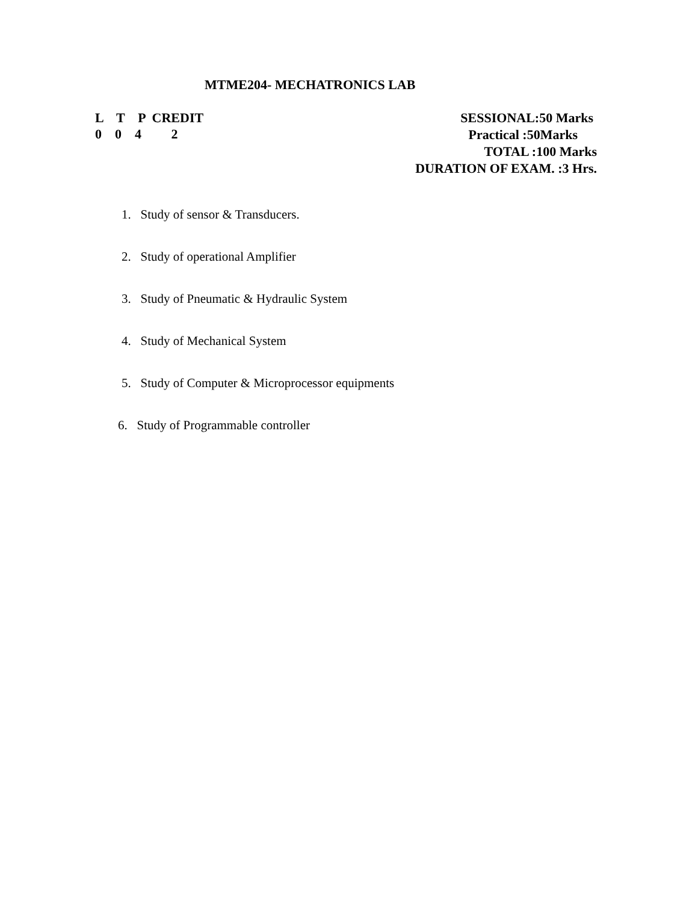MTME204- MECHATRONICS LAB
L T P CREDIT
0 0 4 2
SESSIONAL:50 Marks
Practical :50Marks
TOTAL :100 Marks
DURATION OF EXAM. :3 Hrs.
1. Study of sensor & Transducers.
2. Study of operational Amplifier
3. Study of Pneumatic & Hydraulic System
4. Study of Mechanical System
5. Study of Computer & Microprocessor equipments
6. Study of Programmable controller